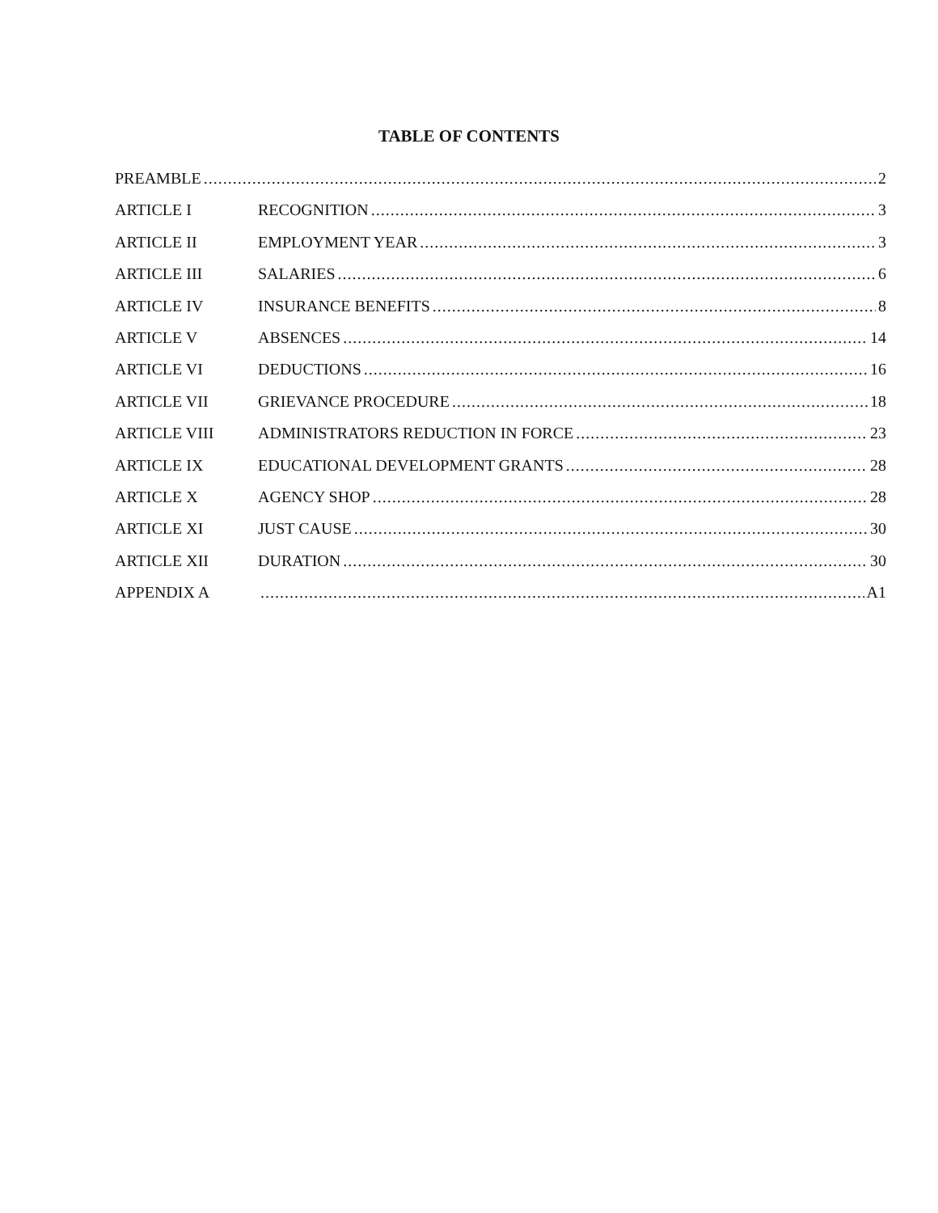TABLE OF CONTENTS
PREAMBLE 2
ARTICLE I RECOGNITION 3
ARTICLE II EMPLOYMENT YEAR 3
ARTICLE III SALARIES 6
ARTICLE IV INSURANCE BENEFITS 8
ARTICLE V ABSENCES 14
ARTICLE VI DEDUCTIONS 16
ARTICLE VII GRIEVANCE PROCEDURE 18
ARTICLE VIII ADMINISTRATORS REDUCTION IN FORCE 23
ARTICLE IX EDUCATIONAL DEVELOPMENT GRANTS 28
ARTICLE X AGENCY SHOP 28
ARTICLE XI JUST CAUSE 30
ARTICLE XII DURATION 30
APPENDIX A A1